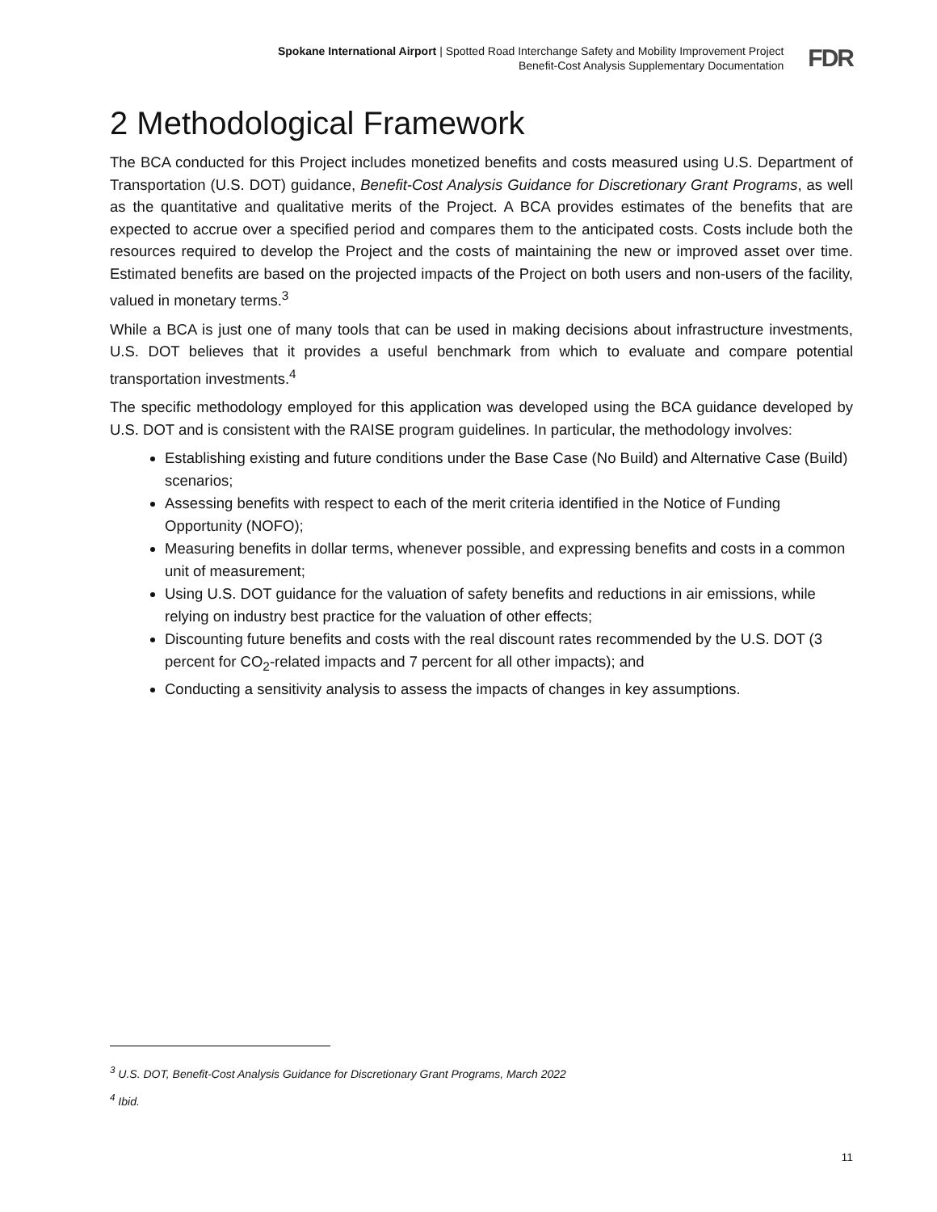Spokane International Airport | Spotted Road Interchange Safety and Mobility Improvement Project
Benefit-Cost Analysis Supplementary Documentation
FDR
2 Methodological Framework
The BCA conducted for this Project includes monetized benefits and costs measured using U.S. Department of Transportation (U.S. DOT) guidance, Benefit-Cost Analysis Guidance for Discretionary Grant Programs, as well as the quantitative and qualitative merits of the Project. A BCA provides estimates of the benefits that are expected to accrue over a specified period and compares them to the anticipated costs. Costs include both the resources required to develop the Project and the costs of maintaining the new or improved asset over time. Estimated benefits are based on the projected impacts of the Project on both users and non-users of the facility, valued in monetary terms.<sup>3</sup>
While a BCA is just one of many tools that can be used in making decisions about infrastructure investments, U.S. DOT believes that it provides a useful benchmark from which to evaluate and compare potential transportation investments.<sup>4</sup>
The specific methodology employed for this application was developed using the BCA guidance developed by U.S. DOT and is consistent with the RAISE program guidelines. In particular, the methodology involves:
Establishing existing and future conditions under the Base Case (No Build) and Alternative Case (Build) scenarios;
Assessing benefits with respect to each of the merit criteria identified in the Notice of Funding Opportunity (NOFO);
Measuring benefits in dollar terms, whenever possible, and expressing benefits and costs in a common unit of measurement;
Using U.S. DOT guidance for the valuation of safety benefits and reductions in air emissions, while relying on industry best practice for the valuation of other effects;
Discounting future benefits and costs with the real discount rates recommended by the U.S. DOT (3 percent for CO<sub>2</sub>-related impacts and 7 percent for all other impacts); and
Conducting a sensitivity analysis to assess the impacts of changes in key assumptions.
<sup>3</sup> U.S. DOT, Benefit-Cost Analysis Guidance for Discretionary Grant Programs, March 2022
<sup>4</sup> Ibid.
11